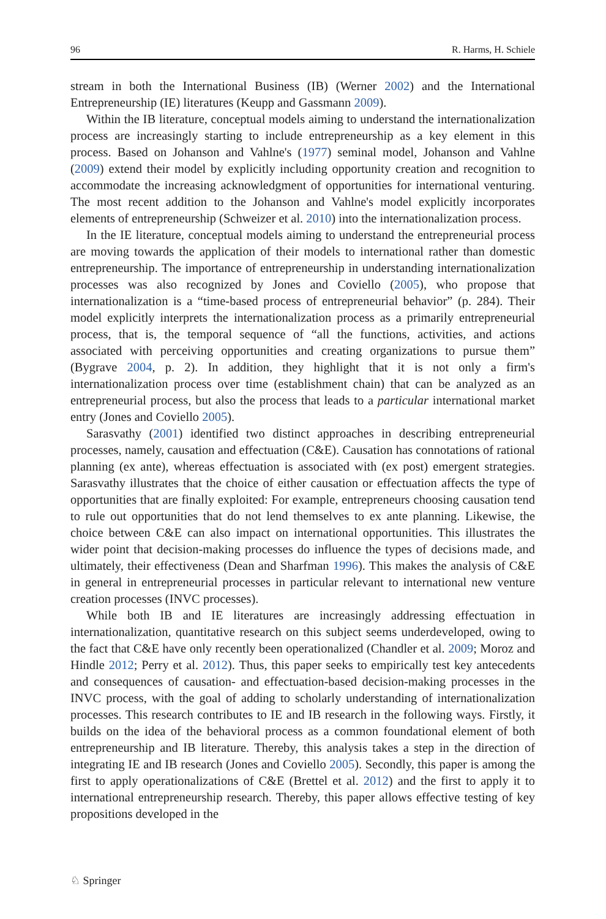96 R. Harms, H. Schiele
stream in both the International Business (IB) (Werner 2002) and the International Entrepreneurship (IE) literatures (Keupp and Gassmann 2009).
Within the IB literature, conceptual models aiming to understand the internationalization process are increasingly starting to include entrepreneurship as a key element in this process. Based on Johanson and Vahlne's (1977) seminal model, Johanson and Vahlne (2009) extend their model by explicitly including opportunity creation and recognition to accommodate the increasing acknowledgment of opportunities for international venturing. The most recent addition to the Johanson and Vahlne's model explicitly incorporates elements of entrepreneurship (Schweizer et al. 2010) into the internationalization process.
In the IE literature, conceptual models aiming to understand the entrepreneurial process are moving towards the application of their models to international rather than domestic entrepreneurship. The importance of entrepreneurship in understanding internationalization processes was also recognized by Jones and Coviello (2005), who propose that internationalization is a “time-based process of entrepreneurial behavior” (p. 284). Their model explicitly interprets the internationalization process as a primarily entrepreneurial process, that is, the temporal sequence of “all the functions, activities, and actions associated with perceiving opportunities and creating organizations to pursue them” (Bygrave 2004, p. 2). In addition, they highlight that it is not only a firm's internationalization process over time (establishment chain) that can be analyzed as an entrepreneurial process, but also the process that leads to a particular international market entry (Jones and Coviello 2005).
Sarasvathy (2001) identified two distinct approaches in describing entrepreneurial processes, namely, causation and effectuation (C&E). Causation has connotations of rational planning (ex ante), whereas effectuation is associated with (ex post) emergent strategies. Sarasvathy illustrates that the choice of either causation or effectuation affects the type of opportunities that are finally exploited: For example, entrepreneurs choosing causation tend to rule out opportunities that do not lend themselves to ex ante planning. Likewise, the choice between C&E can also impact on international opportunities. This illustrates the wider point that decision-making processes do influence the types of decisions made, and ultimately, their effectiveness (Dean and Sharfman 1996). This makes the analysis of C&E in general in entrepreneurial processes in particular relevant to international new venture creation processes (INVC processes).
While both IB and IE literatures are increasingly addressing effectuation in internationalization, quantitative research on this subject seems underdeveloped, owing to the fact that C&E have only recently been operationalized (Chandler et al. 2009; Moroz and Hindle 2012; Perry et al. 2012). Thus, this paper seeks to empirically test key antecedents and consequences of causation- and effectuation-based decision-making processes in the INVC process, with the goal of adding to scholarly understanding of internationalization processes. This research contributes to IE and IB research in the following ways. Firstly, it builds on the idea of the behavioral process as a common foundational element of both entrepreneurship and IB literature. Thereby, this analysis takes a step in the direction of integrating IE and IB research (Jones and Coviello 2005). Secondly, this paper is among the first to apply operationalizations of C&E (Brettel et al. 2012) and the first to apply it to international entrepreneurship research. Thereby, this paper allows effective testing of key propositions developed in the
♘ Springer